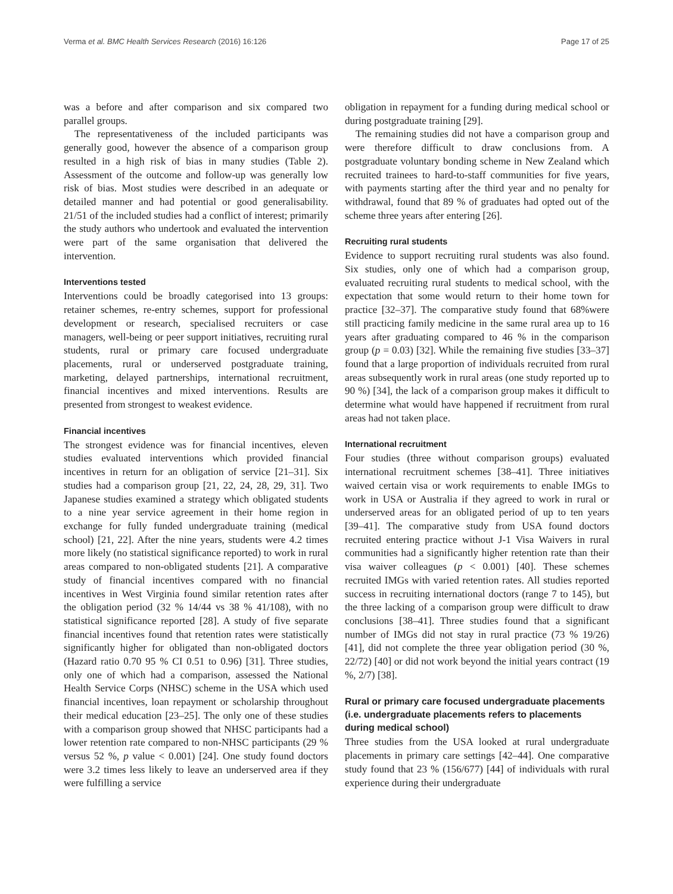Verma et al. BMC Health Services Research (2016) 16:126 Page 17 of 25
was a before and after comparison and six compared two parallel groups.
The representativeness of the included participants was generally good, however the absence of a comparison group resulted in a high risk of bias in many studies (Table 2). Assessment of the outcome and follow-up was generally low risk of bias. Most studies were described in an adequate or detailed manner and had potential or good generalisability. 21/51 of the included studies had a conflict of interest; primarily the study authors who undertook and evaluated the intervention were part of the same organisation that delivered the intervention.
Interventions tested
Interventions could be broadly categorised into 13 groups: retainer schemes, re-entry schemes, support for professional development or research, specialised recruiters or case managers, well-being or peer support initiatives, recruiting rural students, rural or primary care focused undergraduate placements, rural or underserved postgraduate training, marketing, delayed partnerships, international recruitment, financial incentives and mixed interventions. Results are presented from strongest to weakest evidence.
Financial incentives
The strongest evidence was for financial incentives, eleven studies evaluated interventions which provided financial incentives in return for an obligation of service [21–31]. Six studies had a comparison group [21, 22, 24, 28, 29, 31]. Two Japanese studies examined a strategy which obligated students to a nine year service agreement in their home region in exchange for fully funded undergraduate training (medical school) [21, 22]. After the nine years, students were 4.2 times more likely (no statistical significance reported) to work in rural areas compared to non-obligated students [21]. A comparative study of financial incentives compared with no financial incentives in West Virginia found similar retention rates after the obligation period (32 % 14/44 vs 38 % 41/108), with no statistical significance reported [28]. A study of five separate financial incentives found that retention rates were statistically significantly higher for obligated than non-obligated doctors (Hazard ratio 0.70 95 % CI 0.51 to 0.96) [31]. Three studies, only one of which had a comparison, assessed the National Health Service Corps (NHSC) scheme in the USA which used financial incentives, loan repayment or scholarship throughout their medical education [23–25]. The only one of these studies with a comparison group showed that NHSC participants had a lower retention rate compared to non-NHSC participants (29 % versus 52 %, p value < 0.001) [24]. One study found doctors were 3.2 times less likely to leave an underserved area if they were fulfilling a service
obligation in repayment for a funding during medical school or during postgraduate training [29].
The remaining studies did not have a comparison group and were therefore difficult to draw conclusions from. A postgraduate voluntary bonding scheme in New Zealand which recruited trainees to hard-to-staff communities for five years, with payments starting after the third year and no penalty for withdrawal, found that 89 % of graduates had opted out of the scheme three years after entering [26].
Recruiting rural students
Evidence to support recruiting rural students was also found. Six studies, only one of which had a comparison group, evaluated recruiting rural students to medical school, with the expectation that some would return to their home town for practice [32–37]. The comparative study found that 68%were still practicing family medicine in the same rural area up to 16 years after graduating compared to 46 % in the comparison group (p = 0.03) [32]. While the remaining five studies [33–37] found that a large proportion of individuals recruited from rural areas subsequently work in rural areas (one study reported up to 90 %) [34], the lack of a comparison group makes it difficult to determine what would have happened if recruitment from rural areas had not taken place.
International recruitment
Four studies (three without comparison groups) evaluated international recruitment schemes [38–41]. Three initiatives waived certain visa or work requirements to enable IMGs to work in USA or Australia if they agreed to work in rural or underserved areas for an obligated period of up to ten years [39–41]. The comparative study from USA found doctors recruited entering practice without J-1 Visa Waivers in rural communities had a significantly higher retention rate than their visa waiver colleagues (p < 0.001) [40]. These schemes recruited IMGs with varied retention rates. All studies reported success in recruiting international doctors (range 7 to 145), but the three lacking of a comparison group were difficult to draw conclusions [38–41]. Three studies found that a significant number of IMGs did not stay in rural practice (73 % 19/26) [41], did not complete the three year obligation period (30 %, 22/72) [40] or did not work beyond the initial years contract (19 %, 2/7) [38].
Rural or primary care focused undergraduate placements (i.e. undergraduate placements refers to placements during medical school)
Three studies from the USA looked at rural undergraduate placements in primary care settings [42–44]. One comparative study found that 23 % (156/677) [44] of individuals with rural experience during their undergraduate